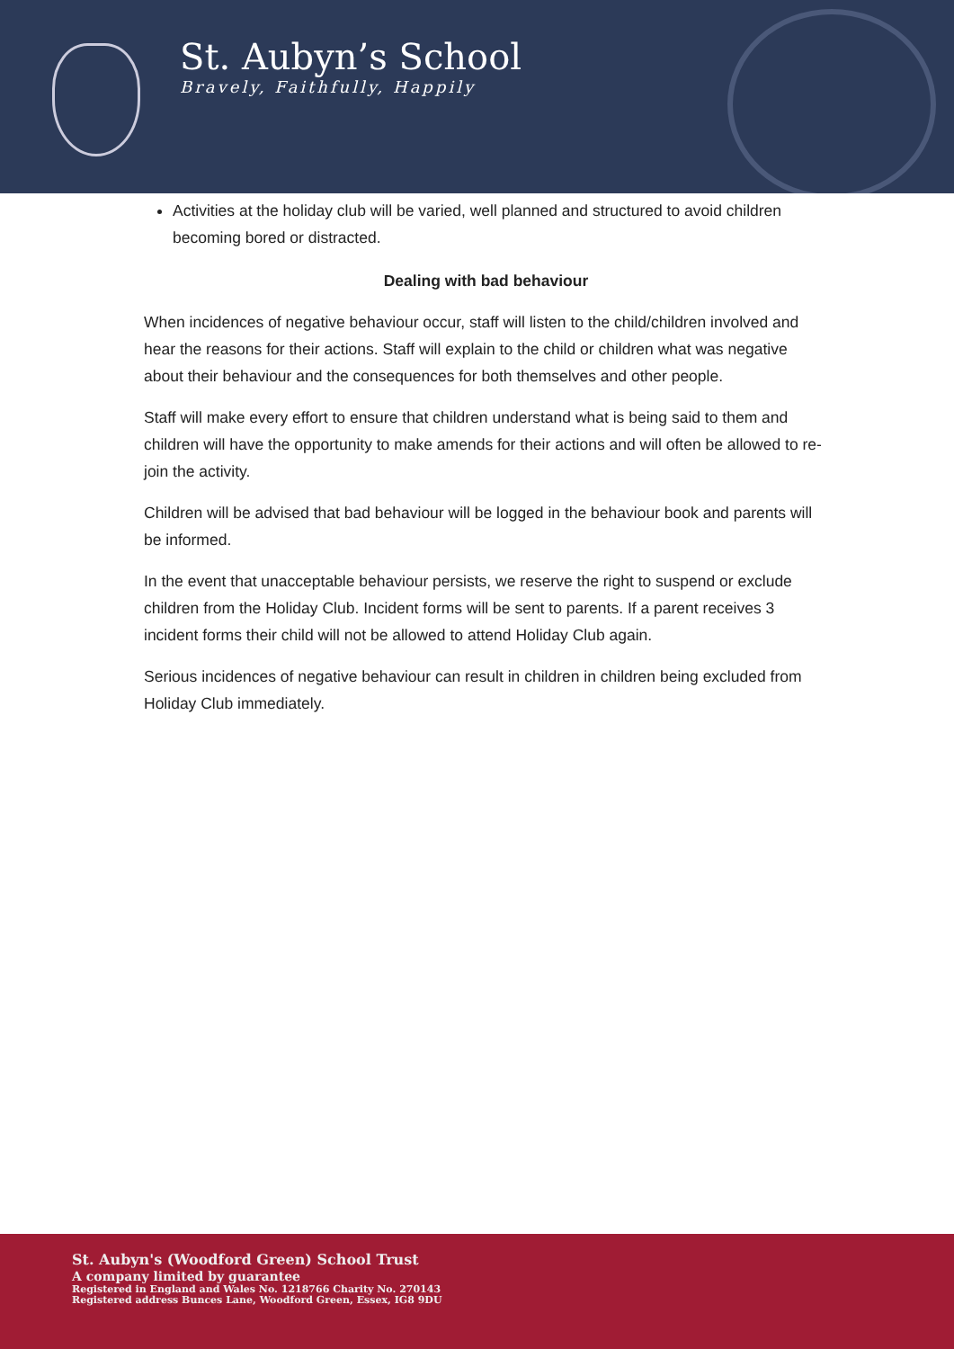St. Aubyn’s School
Bravely, Faithfully, Happily
Activities at the holiday club will be varied, well planned and structured to avoid children becoming bored or distracted.
Dealing with bad behaviour
When incidences of negative behaviour occur, staff will listen to the child/children involved and hear the reasons for their actions. Staff will explain to the child or children what was negative about their behaviour and the consequences for both themselves and other people.
Staff will make every effort to ensure that children understand what is being said to them and children will have the opportunity to make amends for their actions and will often be allowed to re-join the activity.
Children will be advised that bad behaviour will be logged in the behaviour book and parents will be informed.
In the event that unacceptable behaviour persists, we reserve the right to suspend or exclude children from the Holiday Club. Incident forms will be sent to parents. If a parent receives 3 incident forms their child will not be allowed to attend Holiday Club again.
Serious incidences of negative behaviour can result in children in children being excluded from Holiday Club immediately.
St. Aubyn's (Woodford Green) School Trust
A company limited by guarantee
Registered in England and Wales No. 1218766 Charity No. 270143
Registered address Bunces Lane, Woodford Green, Essex, IG8 9DU